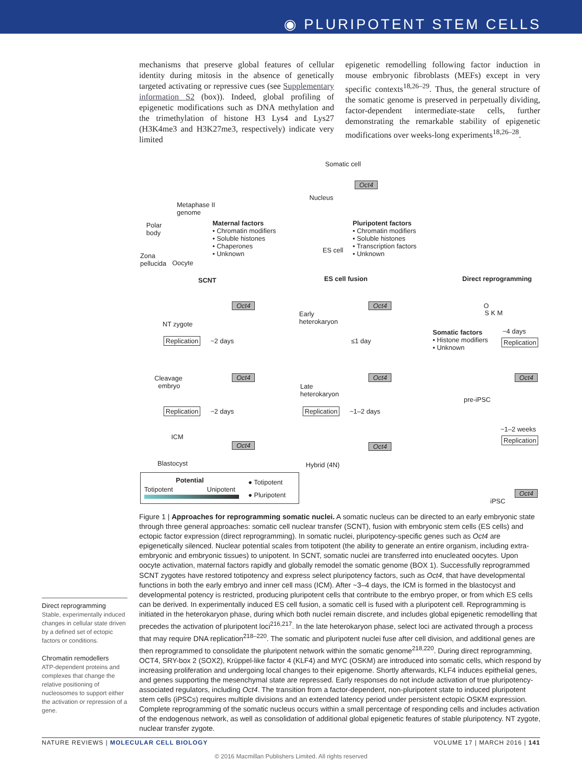◉ PLURIPOTENT STEM CELLS
mechanisms that preserve global features of cellular identity during mitosis in the absence of genetically targeted activating or repressive cues (see Supplementary information S2 (box)). Indeed, global profiling of epigenetic modifications such as DNA methylation and the trimethylation of histone H3 Lys4 and Lys27 (H3K4me3 and H3K27me3, respectively) indicate very limited
epigenetic remodelling following factor induction in mouse embryonic fibroblasts (MEFs) except in very specific contexts<sup>18,26–29</sup>. Thus, the general structure of the somatic genome is preserved in perpetually dividing, factor-dependent intermediate-state cells, further demonstrating the remarkable stability of epigenetic modifications over weeks-long experiments<sup>18,26–28</sup>.
Somatic cell
Nucleus
Oct4
Metaphase II
genome
Polar
body
Zona
pellucida
Oocyte
Maternal factors
• Chromatin modifiers
• Soluble histones
• Chaperones
• Unknown
ES cell
Pluripotent factors
• Chromatin modifiers
• Soluble histones
• Transcription factors
• Unknown
SCNT ES cell fusion Direct reprogramming
Oct4
NT zygote
Replication ~2 days
Early
heterokaryon
Oct4
≤1 day
O
S K M
Somatic factors
• Histone modifiers
• Unknown
~4 days
Replication
Cleavage
embryo
Oct4 Oct4 Oct4
Late
heterokaryon
pre-iPSC
Replication ~2 days Replication ~1–2 days
~1–2 weeks
Replication
ICM
Oct4 Oct4
Blastocyst Hybrid (4N)
Potential
Totipotent Unipotent
● Totipotent
● Pluripotent Oct4
iPSC
Figure 1 | Approaches for reprogramming somatic nuclei. A somatic nucleus can be directed to an early embryonic state through three general approaches: somatic cell nuclear transfer (SCNT), fusion with embryonic stem cells (ES cells) and ectopic factor expression (direct reprogramming). In somatic nuclei, pluripotency-specific genes such as Oct4 are epigenetically silenced. Nuclear potential scales from totipotent (the ability to generate an entire organism, including extra-embryonic and embryonic tissues) to unipotent. In SCNT, somatic nuclei are transferred into enucleated oocytes. Upon oocyte activation, maternal factors rapidly and globally remodel the somatic genome (BOX 1). Successfully reprogrammed SCNT zygotes have restored totipotency and express select pluripotency factors, such as Oct4, that have developmental functions in both the early embryo and inner cell mass (ICM). After ~3–4 days, the ICM is formed in the blastocyst and developmental potency is restricted, producing pluripotent cells that contribute to the embryo proper, or from which ES cells can be derived. In experimentally induced ES cell fusion, a somatic cell is fused with a pluripotent cell. Reprogramming is initiated in the heterokaryon phase, during which both nuclei remain discrete, and includes global epigenetic remodelling that precedes the activation of pluripotent loci<sup>216,217</sup>. In the late heterokaryon phase, select loci are activated through a process that may require DNA replication<sup>218–220</sup>. The somatic and pluripotent nuclei fuse after cell division, and additional genes are then reprogrammed to consolidate the pluripotent network within the somatic genome<sup>218,220</sup>. During direct reprogramming, OCT4, SRY-box 2 (SOX2), Krüppel-like factor 4 (KLF4) and MYC (OSKM) are introduced into somatic cells, which respond by increasing proliferation and undergoing local changes to their epigenome. Shortly afterwards, KLF4 induces epithelial genes, and genes supporting the mesenchymal state are repressed. Early responses do not include activation of true pluripotency-associated regulators, including Oct4. The transition from a factor-dependent, non-pluripotent state to induced pluripotent stem cells (iPSCs) requires multiple divisions and an extended latency period under persistent ectopic OSKM expression. Complete reprogramming of the somatic nucleus occurs within a small percentage of responding cells and includes activation of the endogenous network, as well as consolidation of additional global epigenetic features of stable pluripotency. NT zygote, nuclear transfer zygote.
Direct reprogramming
Stable, experimentally induced changes in cellular state driven by a defined set of ectopic factors or conditions.
Chromatin remodellers
ATP-dependent proteins and complexes that change the relative positioning of nucleosomes to support either the activation or repression of a gene.
NATURE REVIEWS | MOLECULAR CELL BIOLOGY VOLUME 17 | MARCH 2016 | 141
© 2016 Macmillan Publishers Limited. All rights reserved